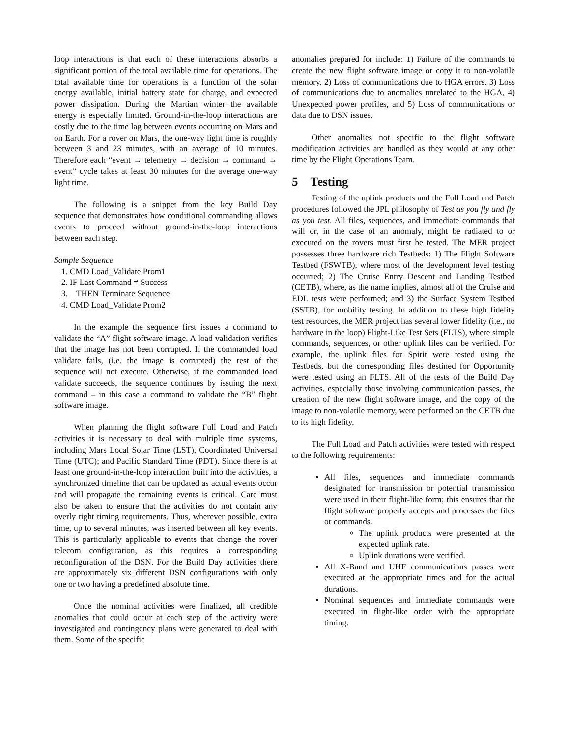loop interactions is that each of these interactions absorbs a significant portion of the total available time for operations. The total available time for operations is a function of the solar energy available, initial battery state for charge, and expected power dissipation. During the Martian winter the available energy is especially limited. Ground-in-the-loop interactions are costly due to the time lag between events occurring on Mars and on Earth. For a rover on Mars, the one-way light time is roughly between 3 and 23 minutes, with an average of 10 minutes. Therefore each “event → telemetry → decision → command → event” cycle takes at least 30 minutes for the average one-way light time.
The following is a snippet from the key Build Day sequence that demonstrates how conditional commanding allows events to proceed without ground-in-the-loop interactions between each step.
Sample Sequence
1. CMD Load_Validate Prom1
2. IF Last Command ≠ Success
3. THEN Terminate Sequence
4. CMD Load_Validate Prom2
In the example the sequence first issues a command to validate the “A” flight software image. A load validation verifies that the image has not been corrupted. If the commanded load validate fails, (i.e. the image is corrupted) the rest of the sequence will not execute. Otherwise, if the commanded load validate succeeds, the sequence continues by issuing the next command – in this case a command to validate the “B” flight software image.
When planning the flight software Full Load and Patch activities it is necessary to deal with multiple time systems, including Mars Local Solar Time (LST), Coordinated Universal Time (UTC); and Pacific Standard Time (PDT). Since there is at least one ground-in-the-loop interaction built into the activities, a synchronized timeline that can be updated as actual events occur and will propagate the remaining events is critical. Care must also be taken to ensure that the activities do not contain any overly tight timing requirements. Thus, wherever possible, extra time, up to several minutes, was inserted between all key events. This is particularly applicable to events that change the rover telecom configuration, as this requires a corresponding reconfiguration of the DSN. For the Build Day activities there are approximately six different DSN configurations with only one or two having a predefined absolute time.
Once the nominal activities were finalized, all credible anomalies that could occur at each step of the activity were investigated and contingency plans were generated to deal with them. Some of the specific
anomalies prepared for include: 1) Failure of the commands to create the new flight software image or copy it to non-volatile memory, 2) Loss of communications due to HGA errors, 3) Loss of communications due to anomalies unrelated to the HGA, 4) Unexpected power profiles, and 5) Loss of communications or data due to DSN issues.
Other anomalies not specific to the flight software modification activities are handled as they would at any other time by the Flight Operations Team.
5 Testing
Testing of the uplink products and the Full Load and Patch procedures followed the JPL philosophy of Test as you fly and fly as you test. All files, sequences, and immediate commands that will or, in the case of an anomaly, might be radiated to or executed on the rovers must first be tested. The MER project possesses three hardware rich Testbeds: 1) The Flight Software Testbed (FSWTB), where most of the development level testing occurred; 2) The Cruise Entry Descent and Landing Testbed (CETB), where, as the name implies, almost all of the Cruise and EDL tests were performed; and 3) the Surface System Testbed (SSTB), for mobility testing. In addition to these high fidelity test resources, the MER project has several lower fidelity (i.e., no hardware in the loop) Flight-Like Test Sets (FLTS), where simple commands, sequences, or other uplink files can be verified. For example, the uplink files for Spirit were tested using the Testbeds, but the corresponding files destined for Opportunity were tested using an FLTS. All of the tests of the Build Day activities, especially those involving communication passes, the creation of the new flight software image, and the copy of the image to non-volatile memory, were performed on the CETB due to its high fidelity.
The Full Load and Patch activities were tested with respect to the following requirements:
All files, sequences and immediate commands designated for transmission or potential transmission were used in their flight-like form; this ensures that the flight software properly accepts and processes the files or commands.
The uplink products were presented at the expected uplink rate.
Uplink durations were verified.
All X-Band and UHF communications passes were executed at the appropriate times and for the actual durations.
Nominal sequences and immediate commands were executed in flight-like order with the appropriate timing.